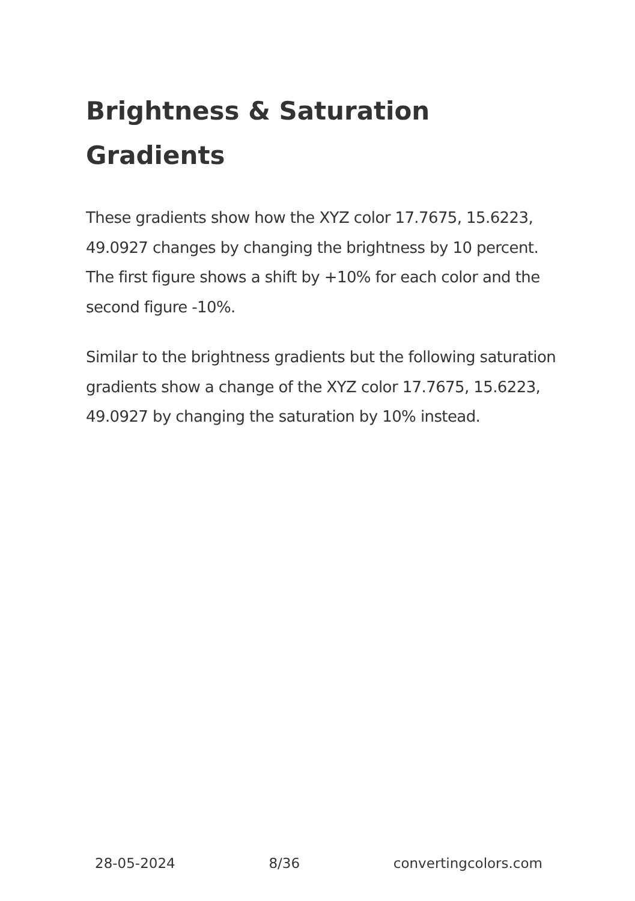Brightness & Saturation Gradients
These gradients show how the XYZ color 17.7675, 15.6223, 49.0927 changes by changing the brightness by 10 percent. The first figure shows a shift by +10% for each color and the second figure -10%.
Similar to the brightness gradients but the following saturation gradients show a change of the XYZ color 17.7675, 15.6223, 49.0927 by changing the saturation by 10% instead.
28-05-2024 8/36 convertingcolors.com